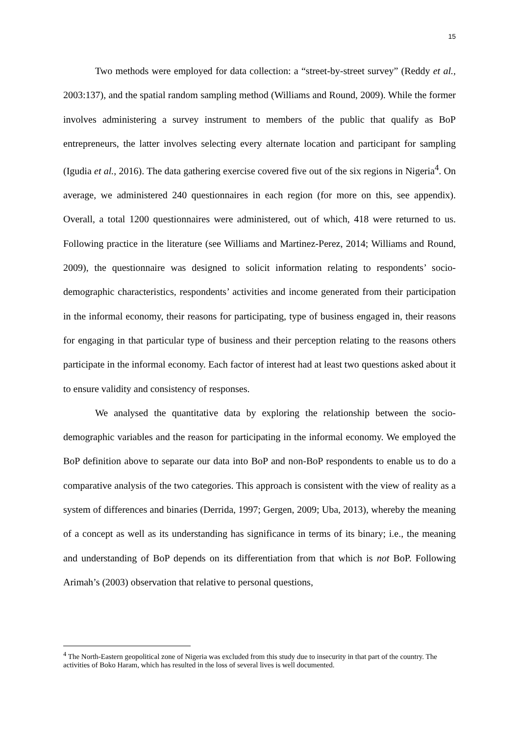15
Two methods were employed for data collection: a “street-by-street survey” (Reddy et al., 2003:137), and the spatial random sampling method (Williams and Round, 2009). While the former involves administering a survey instrument to members of the public that qualify as BoP entrepreneurs, the latter involves selecting every alternate location and participant for sampling (Igudia et al., 2016). The data gathering exercise covered five out of the six regions in Nigeria<sup>4</sup>. On average, we administered 240 questionnaires in each region (for more on this, see appendix). Overall, a total 1200 questionnaires were administered, out of which, 418 were returned to us. Following practice in the literature (see Williams and Martinez-Perez, 2014; Williams and Round, 2009), the questionnaire was designed to solicit information relating to respondents’ socio-demographic characteristics, respondents’ activities and income generated from their participation in the informal economy, their reasons for participating, type of business engaged in, their reasons for engaging in that particular type of business and their perception relating to the reasons others participate in the informal economy. Each factor of interest had at least two questions asked about it to ensure validity and consistency of responses.
We analysed the quantitative data by exploring the relationship between the socio-demographic variables and the reason for participating in the informal economy. We employed the BoP definition above to separate our data into BoP and non-BoP respondents to enable us to do a comparative analysis of the two categories. This approach is consistent with the view of reality as a system of differences and binaries (Derrida, 1997; Gergen, 2009; Uba, 2013), whereby the meaning of a concept as well as its understanding has significance in terms of its binary; i.e., the meaning and understanding of BoP depends on its differentiation from that which is not BoP. Following Arimah’s (2003) observation that relative to personal questions,
<sup>4</sup> The North-Eastern geopolitical zone of Nigeria was excluded from this study due to insecurity in that part of the country. The activities of Boko Haram, which has resulted in the loss of several lives is well documented.